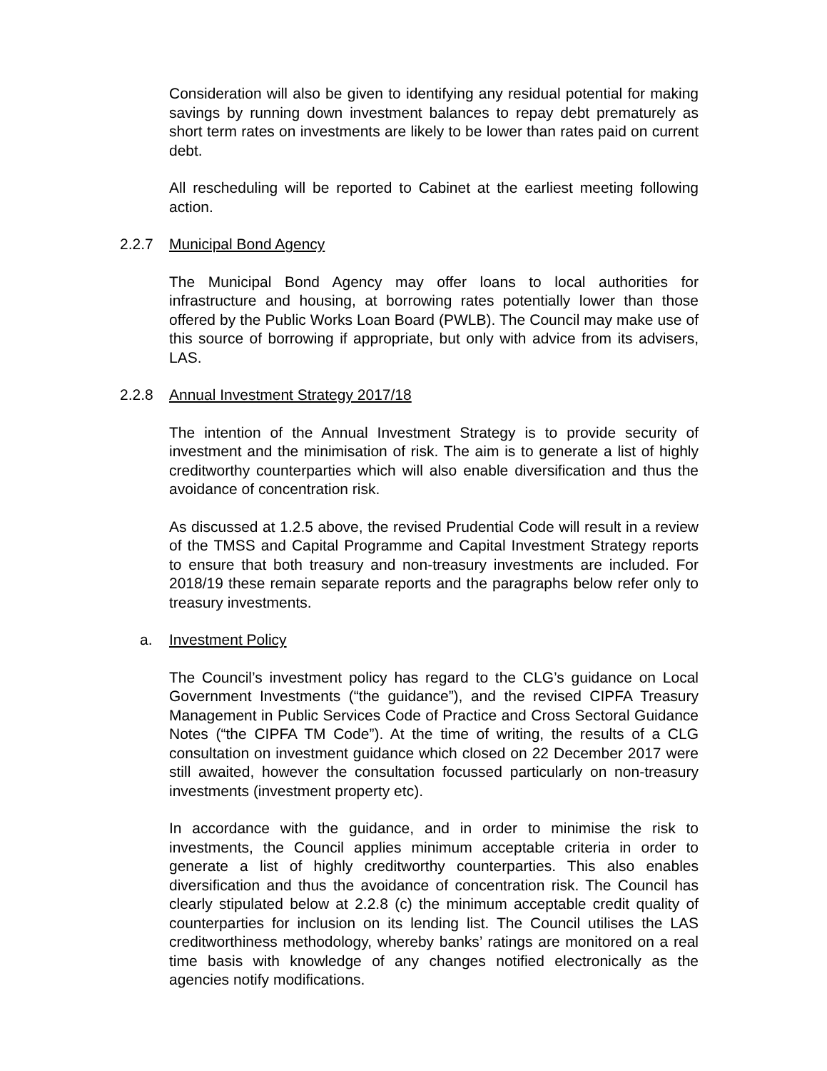Consideration will also be given to identifying any residual potential for making savings by running down investment balances to repay debt prematurely as short term rates on investments are likely to be lower than rates paid on current debt.
All rescheduling will be reported to Cabinet at the earliest meeting following action.
2.2.7 Municipal Bond Agency
The Municipal Bond Agency may offer loans to local authorities for infrastructure and housing, at borrowing rates potentially lower than those offered by the Public Works Loan Board (PWLB). The Council may make use of this source of borrowing if appropriate, but only with advice from its advisers, LAS.
2.2.8 Annual Investment Strategy 2017/18
The intention of the Annual Investment Strategy is to provide security of investment and the minimisation of risk. The aim is to generate a list of highly creditworthy counterparties which will also enable diversification and thus the avoidance of concentration risk.
As discussed at 1.2.5 above, the revised Prudential Code will result in a review of the TMSS and Capital Programme and Capital Investment Strategy reports to ensure that both treasury and non-treasury investments are included. For 2018/19 these remain separate reports and the paragraphs below refer only to treasury investments.
a. Investment Policy
The Council’s investment policy has regard to the CLG’s guidance on Local Government Investments (“the guidance”), and the revised CIPFA Treasury Management in Public Services Code of Practice and Cross Sectoral Guidance Notes (“the CIPFA TM Code”). At the time of writing, the results of a CLG consultation on investment guidance which closed on 22 December 2017 were still awaited, however the consultation focussed particularly on non-treasury investments (investment property etc).
In accordance with the guidance, and in order to minimise the risk to investments, the Council applies minimum acceptable criteria in order to generate a list of highly creditworthy counterparties. This also enables diversification and thus the avoidance of concentration risk. The Council has clearly stipulated below at 2.2.8 (c) the minimum acceptable credit quality of counterparties for inclusion on its lending list. The Council utilises the LAS creditworthiness methodology, whereby banks’ ratings are monitored on a real time basis with knowledge of any changes notified electronically as the agencies notify modifications.